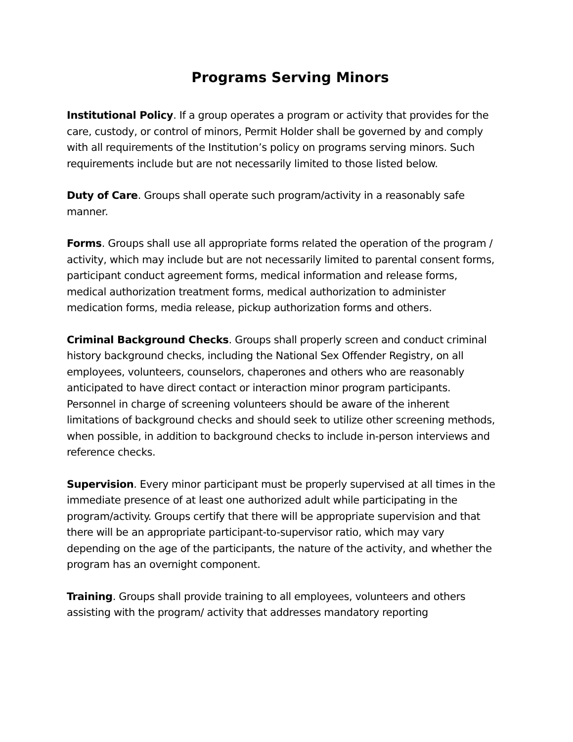Programs Serving Minors
Institutional Policy. If a group operates a program or activity that provides for the care, custody, or control of minors, Permit Holder shall be governed by and comply with all requirements of the Institution’s policy on programs serving minors. Such requirements include but are not necessarily limited to those listed below.
Duty of Care. Groups shall operate such program/activity in a reasonably safe manner.
Forms. Groups shall use all appropriate forms related the operation of the program / activity, which may include but are not necessarily limited to parental consent forms, participant conduct agreement forms, medical information and release forms, medical authorization treatment forms, medical authorization to administer medication forms, media release, pickup authorization forms and others.
Criminal Background Checks. Groups shall properly screen and conduct criminal history background checks, including the National Sex Offender Registry, on all employees, volunteers, counselors, chaperones and others who are reasonably anticipated to have direct contact or interaction minor program participants. Personnel in charge of screening volunteers should be aware of the inherent limitations of background checks and should seek to utilize other screening methods, when possible, in addition to background checks to include in-person interviews and reference checks.
Supervision. Every minor participant must be properly supervised at all times in the immediate presence of at least one authorized adult while participating in the program/activity. Groups certify that there will be appropriate supervision and that there will be an appropriate participant-to-supervisor ratio, which may vary depending on the age of the participants, the nature of the activity, and whether the program has an overnight component.
Training. Groups shall provide training to all employees, volunteers and others assisting with the program/ activity that addresses mandatory reporting